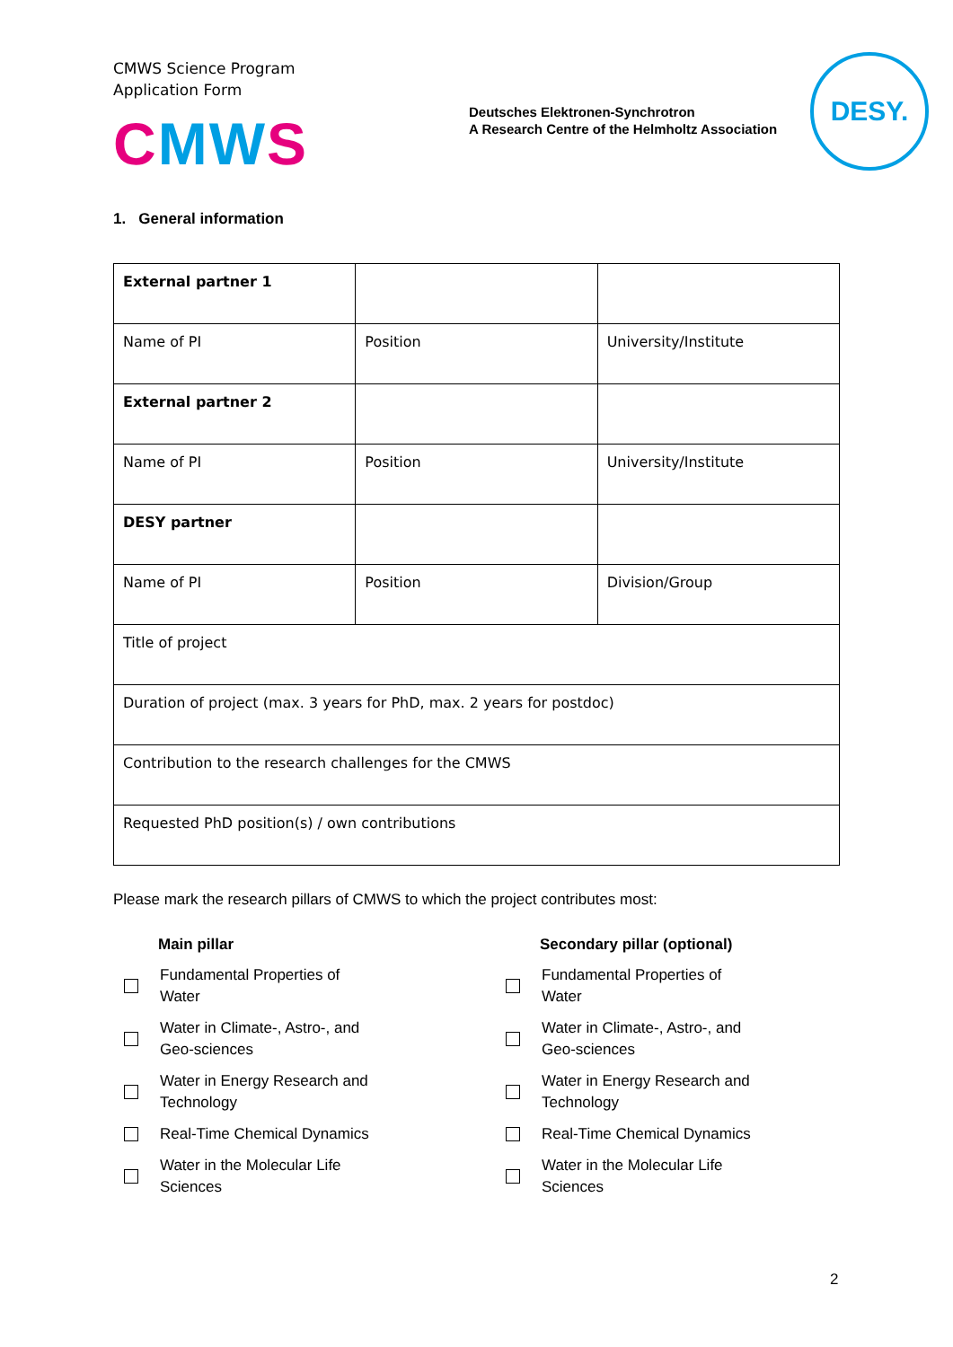CMWS Science Program
Application Form
CMWS
Deutsches Elektronen-Synchrotron
A Research Centre of the Helmholtz Association
DESY.
1. General information
| External partner 1 | | |
| Name of PI | Position | University/Institute |
| External partner 2 | | |
| Name of PI | Position | University/Institute |
| DESY partner | | |
| Name of PI | Position | Division/Group |
| Title of project | | |
| Duration of project (max. 3 years for PhD, max. 2 years for postdoc) | | |
| Contribution to the research challenges for the CMWS | | |
| Requested PhD position(s) / own contributions | | |
Please mark the research pillars of CMWS to which the project contributes most:
Main pillar
Fundamental Properties of Water
Water in Climate-, Astro-, and Geo-sciences
Water in Energy Research and Technology
Real-Time Chemical Dynamics
Water in the Molecular Life Sciences
Secondary pillar (optional)
Fundamental Properties of Water
Water in Climate-, Astro-, and Geo-sciences
Water in Energy Research and Technology
Real-Time Chemical Dynamics
Water in the Molecular Life Sciences
2